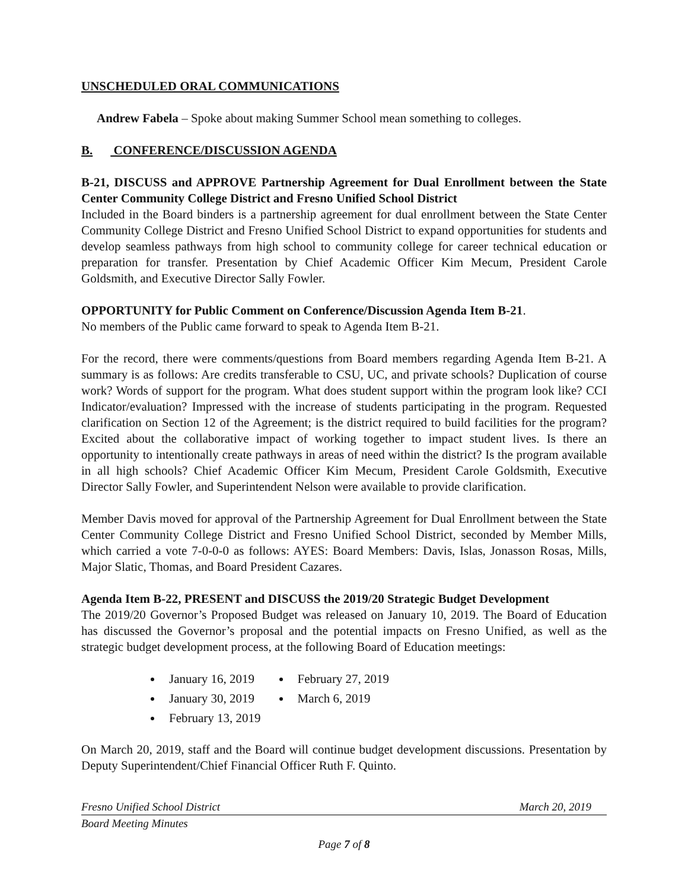UNSCHEDULED ORAL COMMUNICATIONS
Andrew Fabela – Spoke about making Summer School mean something to colleges.
B. CONFERENCE/DISCUSSION AGENDA
B-21, DISCUSS and APPROVE Partnership Agreement for Dual Enrollment between the State Center Community College District and Fresno Unified School District
Included in the Board binders is a partnership agreement for dual enrollment between the State Center Community College District and Fresno Unified School District to expand opportunities for students and develop seamless pathways from high school to community college for career technical education or preparation for transfer. Presentation by Chief Academic Officer Kim Mecum, President Carole Goldsmith, and Executive Director Sally Fowler.
OPPORTUNITY for Public Comment on Conference/Discussion Agenda Item B-21.
No members of the Public came forward to speak to Agenda Item B-21.
For the record, there were comments/questions from Board members regarding Agenda Item B-21. A summary is as follows: Are credits transferable to CSU, UC, and private schools? Duplication of course work? Words of support for the program. What does student support within the program look like? CCI Indicator/evaluation? Impressed with the increase of students participating in the program. Requested clarification on Section 12 of the Agreement; is the district required to build facilities for the program? Excited about the collaborative impact of working together to impact student lives. Is there an opportunity to intentionally create pathways in areas of need within the district? Is the program available in all high schools? Chief Academic Officer Kim Mecum, President Carole Goldsmith, Executive Director Sally Fowler, and Superintendent Nelson were available to provide clarification.
Member Davis moved for approval of the Partnership Agreement for Dual Enrollment between the State Center Community College District and Fresno Unified School District, seconded by Member Mills, which carried a vote 7-0-0-0 as follows: AYES: Board Members: Davis, Islas, Jonasson Rosas, Mills, Major Slatic, Thomas, and Board President Cazares.
Agenda Item B-22, PRESENT and DISCUSS the 2019/20 Strategic Budget Development
The 2019/20 Governor’s Proposed Budget was released on January 10, 2019. The Board of Education has discussed the Governor’s proposal and the potential impacts on Fresno Unified, as well as the strategic budget development process, at the following Board of Education meetings:
January 16, 2019
January 30, 2019
February 13, 2019
February 27, 2019
March 6, 2019
On March 20, 2019, staff and the Board will continue budget development discussions. Presentation by Deputy Superintendent/Chief Financial Officer Ruth F. Quinto.
Fresno Unified School District March 20, 2019
Board Meeting Minutes
Page 7 of 8